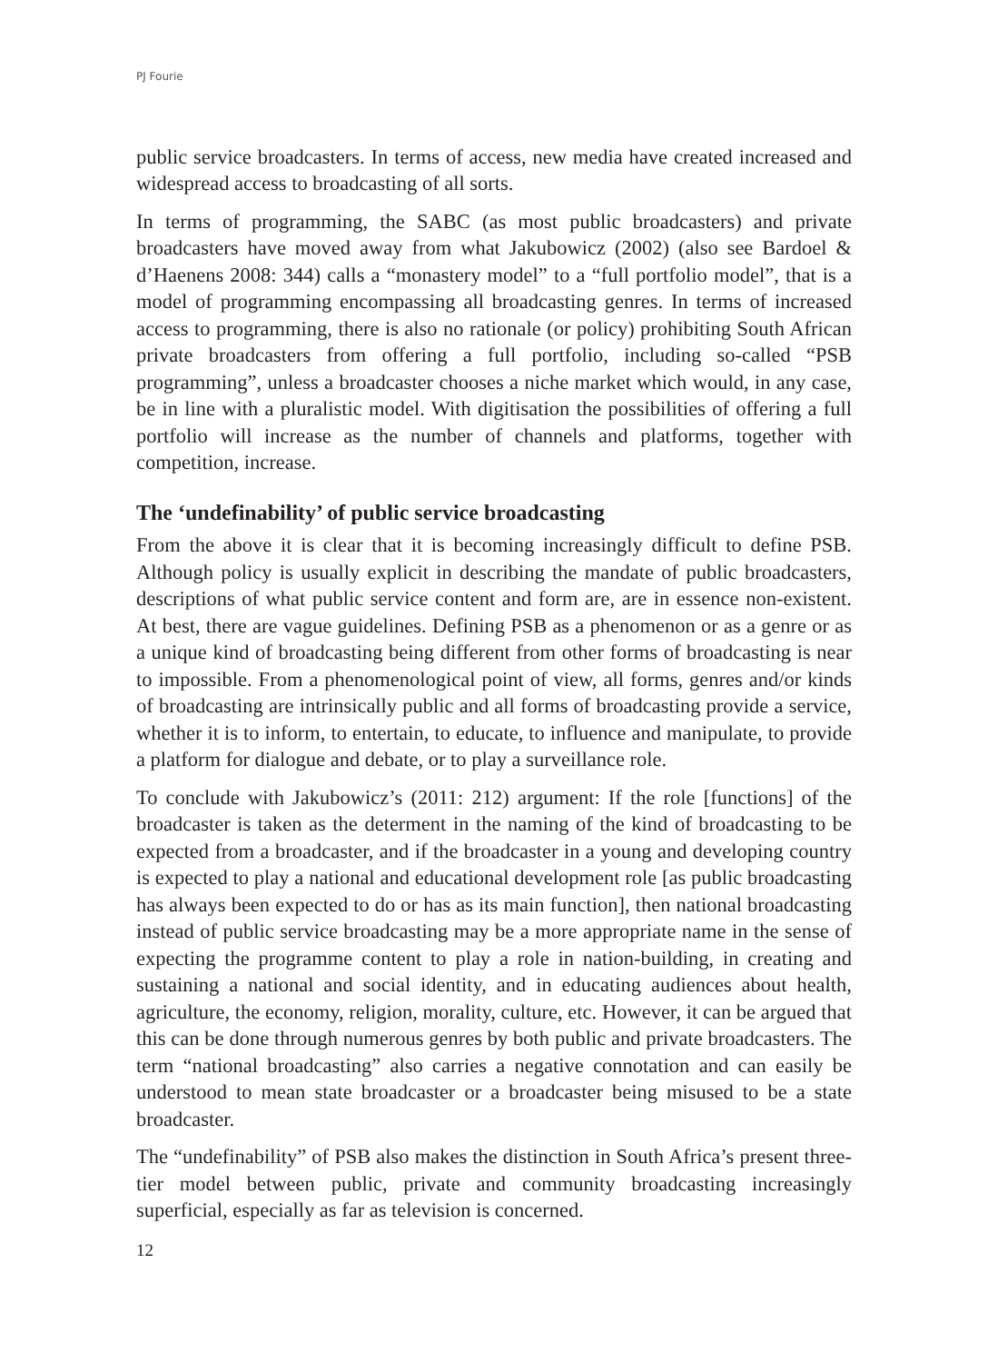PJ Fourie
public service broadcasters. In terms of access, new media have created increased and widespread access to broadcasting of all sorts.
In terms of programming, the SABC (as most public broadcasters) and private broadcasters have moved away from what Jakubowicz (2002) (also see Bardoel & d’Haenens 2008: 344) calls a “monastery model” to a “full portfolio model”, that is a model of programming encompassing all broadcasting genres. In terms of increased access to programming, there is also no rationale (or policy) prohibiting South African private broadcasters from offering a full portfolio, including so-called “PSB programming”, unless a broadcaster chooses a niche market which would, in any case, be in line with a pluralistic model. With digitisation the possibilities of offering a full portfolio will increase as the number of channels and platforms, together with competition, increase.
The ‘undefinability’ of public service broadcasting
From the above it is clear that it is becoming increasingly difficult to define PSB. Although policy is usually explicit in describing the mandate of public broadcasters, descriptions of what public service content and form are, are in essence non-existent. At best, there are vague guidelines. Defining PSB as a phenomenon or as a genre or as a unique kind of broadcasting being different from other forms of broadcasting is near to impossible. From a phenomenological point of view, all forms, genres and/or kinds of broadcasting are intrinsically public and all forms of broadcasting provide a service, whether it is to inform, to entertain, to educate, to influence and manipulate, to provide a platform for dialogue and debate, or to play a surveillance role.
To conclude with Jakubowicz’s (2011: 212) argument: If the role [functions] of the broadcaster is taken as the determent in the naming of the kind of broadcasting to be expected from a broadcaster, and if the broadcaster in a young and developing country is expected to play a national and educational development role [as public broadcasting has always been expected to do or has as its main function], then national broadcasting instead of public service broadcasting may be a more appropriate name in the sense of expecting the programme content to play a role in nation-building, in creating and sustaining a national and social identity, and in educating audiences about health, agriculture, the economy, religion, morality, culture, etc. However, it can be argued that this can be done through numerous genres by both public and private broadcasters. The term “national broadcasting” also carries a negative connotation and can easily be understood to mean state broadcaster or a broadcaster being misused to be a state broadcaster.
The “undefinability” of PSB also makes the distinction in South Africa’s present three-tier model between public, private and community broadcasting increasingly superficial, especially as far as television is concerned.
12